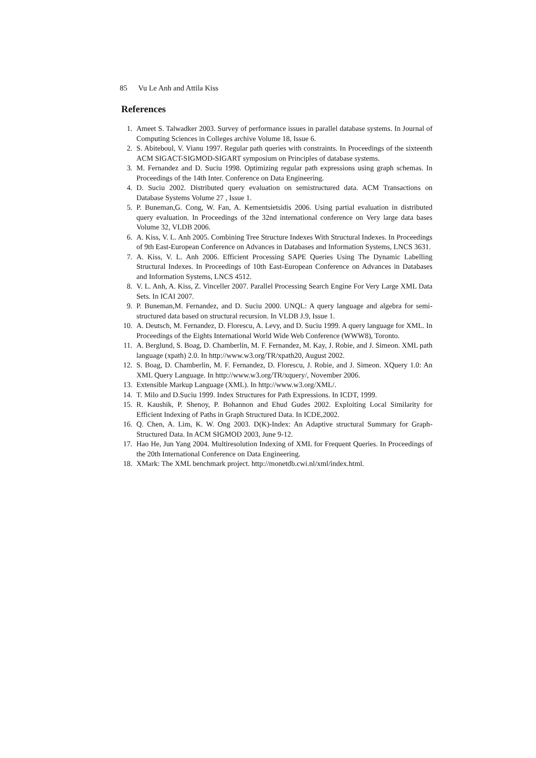85 Vu Le Anh and Attila Kiss
References
1. Ameet S. Talwadker 2003. Survey of performance issues in parallel database systems. In Journal of Computing Sciences in Colleges archive Volume 18, Issue 6.
2. S. Abiteboul, V. Vianu 1997. Regular path queries with constraints. In Proceedings of the sixteenth ACM SIGACT-SIGMOD-SIGART symposium on Principles of database systems.
3. M. Fernandez and D. Suciu 1998. Optimizing regular path expressions using graph schemas. In Proceedings of the 14th Inter. Conference on Data Engineering.
4. D. Suciu 2002. Distributed query evaluation on semistructured data. ACM Transactions on Database Systems Volume 27 , Issue 1.
5. P. Buneman,G. Cong, W. Fan, A. Kementsietsidis 2006. Using partial evaluation in distributed query evaluation. In Proceedings of the 32nd international conference on Very large data bases Volume 32, VLDB 2006.
6. A. Kiss, V. L. Anh 2005. Combining Tree Structure Indexes With Structural Indexes. In Proceedings of 9th East-European Conference on Advances in Databases and Information Systems, LNCS 3631.
7. A. Kiss, V. L. Anh 2006. Efficient Processing SAPE Queries Using The Dynamic Labelling Structural Indexes. In Proceedings of 10th East-European Conference on Advances in Databases and Information Systems, LNCS 4512.
8. V. L. Anh, A. Kiss, Z. Vinceller 2007. Parallel Processing Search Engine For Very Large XML Data Sets. In ICAI 2007.
9. P. Buneman,M. Fernandez, and D. Suciu 2000. UNQL: A query language and algebra for semi-structured data based on structural recursion. In VLDB J.9, Issue 1.
10. A. Deutsch, M. Fernandez, D. Florescu, A. Levy, and D. Suciu 1999. A query language for XML. In Proceedings of the Eights International World Wide Web Conference (WWW8), Toronto.
11. A. Berglund, S. Boag, D. Chamberlin, M. F. Fernandez, M. Kay, J. Robie, and J. Simeon. XML path language (xpath) 2.0. In http://www.w3.org/TR/xpath20, August 2002.
12. S. Boag, D. Chamberlin, M. F. Fernandez, D. Florescu, J. Robie, and J. Simeon. XQuery 1.0: An XML Query Language. In http://www.w3.org/TR/xquery/, November 2006.
13. Extensible Markup Language (XML). In http://www.w3.org/XML/.
14. T. Milo and D.Suciu 1999. Index Structures for Path Expressions. In ICDT, 1999.
15. R. Kaushik, P. Shenoy, P. Bohannon and Ehud Gudes 2002. Exploiting Local Similarity for Efficient Indexing of Paths in Graph Structured Data. In ICDE,2002.
16. Q. Chen, A. Lim, K. W. Ong 2003. D(K)-Index: An Adaptive structural Summary for Graph-Structured Data. In ACM SIGMOD 2003, June 9-12.
17. Hao He, Jun Yang 2004. Multiresolution Indexing of XML for Frequent Queries. In Proceedings of the 20th International Conference on Data Engineering.
18. XMark: The XML benchmark project. http://monetdb.cwi.nl/xml/index.html.